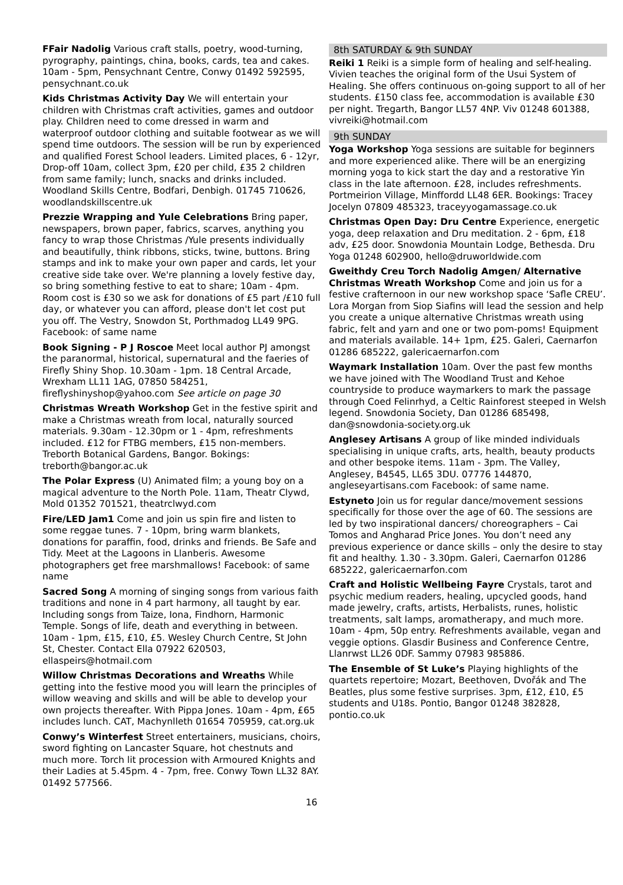FFair Nadolig Various craft stalls, poetry, wood-turning, pyrography, paintings, china, books, cards, tea and cakes. 10am - 5pm, Pensychnant Centre, Conwy 01492 592595, pensychnant.co.uk
Kids Christmas Activity Day We will entertain your children with Christmas craft activities, games and outdoor play. Children need to come dressed in warm and waterproof outdoor clothing and suitable footwear as we will spend time outdoors. The session will be run by experienced and qualified Forest School leaders. Limited places, 6 - 12yr, Drop-off 10am, collect 3pm, £20 per child, £35 2 children from same family; lunch, snacks and drinks included. Woodland Skills Centre, Bodfari, Denbigh. 01745 710626, woodlandskillscentre.uk
Prezzie Wrapping and Yule Celebrations Bring paper, newspapers, brown paper, fabrics, scarves, anything you fancy to wrap those Christmas /Yule presents individually and beautifully, think ribbons, sticks, twine, buttons. Bring stamps and ink to make your own paper and cards, let your creative side take over. We're planning a lovely festive day, so bring something festive to eat to share; 10am - 4pm. Room cost is £30 so we ask for donations of £5 part /£10 full day, or whatever you can afford, please don't let cost put you off. The Vestry, Snowdon St, Porthmadog LL49 9PG. Facebook: of same name
Book Signing - P J Roscoe Meet local author PJ amongst the paranormal, historical, supernatural and the faeries of Firefly Shiny Shop. 10.30am - 1pm. 18 Central Arcade, Wrexham LL11 1AG, 07850 584251, fireflyshinyshop@yahoo.com See article on page 30
Christmas Wreath Workshop Get in the festive spirit and make a Christmas wreath from local, naturally sourced materials. 9.30am - 12.30pm or 1 - 4pm, refreshments included. £12 for FTBG members, £15 non-members. Treborth Botanical Gardens, Bangor. Bokings: treborth@bangor.ac.uk
The Polar Express (U) Animated film; a young boy on a magical adventure to the North Pole. 11am, Theatr Clywd, Mold 01352 701521, theatrclwyd.com
Fire/LED Jam1 Come and join us spin fire and listen to some reggae tunes. 7 - 10pm, bring warm blankets, donations for paraffin, food, drinks and friends. Be Safe and Tidy. Meet at the Lagoons in Llanberis. Awesome photographers get free marshmallows! Facebook: of same name
Sacred Song A morning of singing songs from various faith traditions and none in 4 part harmony, all taught by ear. Including songs from Taize, Iona, Findhorn, Harmonic Temple. Songs of life, death and everything in between. 10am - 1pm, £15, £10, £5. Wesley Church Centre, St John St, Chester. Contact Ella 07922 620503, ellaspeirs@hotmail.com
Willow Christmas Decorations and Wreaths While getting into the festive mood you will learn the principles of willow weaving and skills and will be able to develop your own projects thereafter. With Pippa Jones. 10am - 4pm, £65 includes lunch. CAT, Machynlleth 01654 705959, cat.org.uk
Conwy’s Winterfest Street entertainers, musicians, choirs, sword fighting on Lancaster Square, hot chestnuts and much more. Torch lit procession with Armoured Knights and their Ladies at 5.45pm. 4 - 7pm, free. Conwy Town LL32 8AY. 01492 577566.
8th SATURDAY & 9th SUNDAY
Reiki 1 Reiki is a simple form of healing and self-healing. Vivien teaches the original form of the Usui System of Healing. She offers continuous on-going support to all of her students. £150 class fee, accommodation is available £30 per night. Tregarth, Bangor LL57 4NP. Viv 01248 601388, vivreiki@hotmail.com
9th SUNDAY
Yoga Workshop Yoga sessions are suitable for beginners and more experienced alike. There will be an energizing morning yoga to kick start the day and a restorative Yin class in the late afternoon. £28, includes refreshments. Portmeirion Village, Minffordd LL48 6ER. Bookings: Tracey Jocelyn 07809 485323, traceyyogamassage.co.uk
Christmas Open Day: Dru Centre Experience, energetic yoga, deep relaxation and Dru meditation. 2 - 6pm, £18 adv, £25 door. Snowdonia Mountain Lodge, Bethesda. Dru Yoga 01248 602900, hello@druworldwide.com
Gweithdy Creu Torch Nadolig Amgen/ Alternative Christmas Wreath Workshop Come and join us for a festive crafternoon in our new workshop space ‘Safle CREU’. Lora Morgan from Siop Siafins will lead the session and help you create a unique alternative Christmas wreath using fabric, felt and yarn and one or two pom-poms! Equipment and materials available. 14+ 1pm, £25. Galeri, Caernarfon 01286 685222, galericaernarfon.com
Waymark Installation 10am. Over the past few months we have joined with The Woodland Trust and Kehoe countryside to produce waymarkers to mark the passage through Coed Felinrhyd, a Celtic Rainforest steeped in Welsh legend. Snowdonia Society, Dan 01286 685498, dan@snowdonia-society.org.uk
Anglesey Artisans A group of like minded individuals specialising in unique crafts, arts, health, beauty products and other bespoke items. 11am - 3pm. The Valley, Anglesey, B4545, LL65 3DU. 07776 144870, angleseyartisans.com Facebook: of same name.
Estyneto Join us for regular dance/movement sessions specifically for those over the age of 60. The sessions are led by two inspirational dancers/ choreographers – Cai Tomos and Angharad Price Jones. You don’t need any previous experience or dance skills – only the desire to stay fit and healthy. 1.30 - 3.30pm. Galeri, Caernarfon 01286 685222, galericaernarfon.com
Craft and Holistic Wellbeing Fayre Crystals, tarot and psychic medium readers, healing, upcycled goods, hand made jewelry, crafts, artists, Herbalists, runes, holistic treatments, salt lamps, aromatherapy, and much more. 10am - 4pm, 50p entry. Refreshments available, vegan and veggie options. Glasdir Business and Conference Centre, Llanrwst LL26 0DF. Sammy 07983 985886.
The Ensemble of St Luke’s Playing highlights of the quartets repertoire; Mozart, Beethoven, Dvořák and The Beatles, plus some festive surprises. 3pm, £12, £10, £5 students and U18s. Pontio, Bangor 01248 382828, pontio.co.uk
16